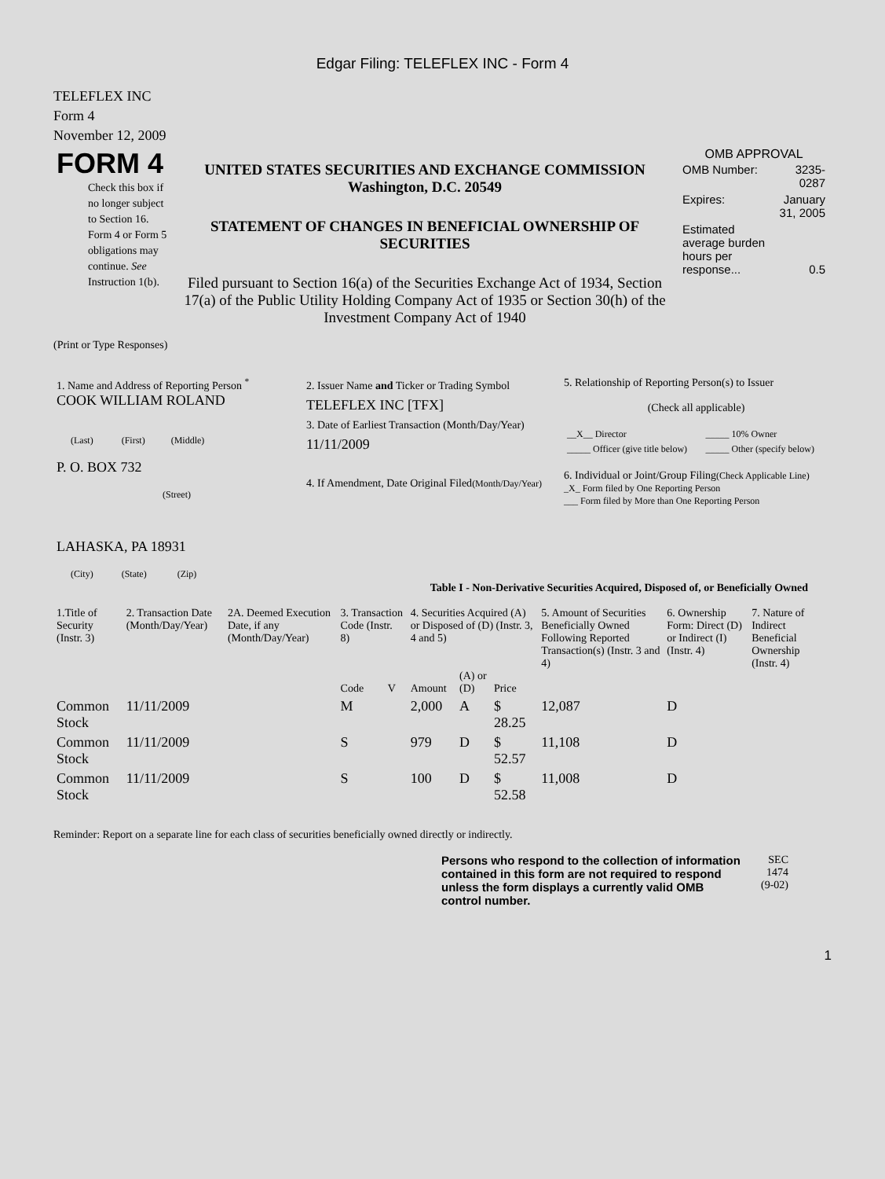Edgar Filing: TELEFLEX INC - Form 4
TELEFLEX INC
Form 4
November 12, 2009
| FORM 4 Check this box if no longer subject to Section 16. Form 4 or Form 5 obligations may continue. See Instruction 1(b). | UNITED STATES SECURITIES AND EXCHANGE COMMISSION Washington, D.C. 20549 STATEMENT OF CHANGES IN BENEFICIAL OWNERSHIP OF SECURITIES Filed pursuant to Section 16(a) of the Securities Exchange Act of 1934, Section 17(a) of the Public Utility Holding Company Act of 1935 or Section 30(h) of the Investment Company Act of 1940 | OMB APPROVAL / OMB Number: / 3235-0287 / / Expires: / January 31, 2005 / / Estimated average burden hours per response... / 0.5 / |
(Print or Type Responses)
| 1. Name and Address of Reporting Person <sup>*</sup> COOK WILLIAM ROLAND (Last) (First) (Middle) P. O. BOX 732 (Street) LAHASKA, PA 18931 (City) (State) (Zip) | 2. Issuer Name and Ticker or Trading Symbol TELEFLEX INC [TFX] 3. Date of Earliest Transaction (Month/Day/Year) 11/11/2009 4. If Amendment, Date Original Filed (Month/Day/Year) | 5. Relationship of Reporting Person(s) to Issuer (Check all applicable) / __X__ Director / _____ 10% Owner / / _____ Officer (give title below) / _____ Other (specify below) / 6. Individual or Joint/Group Filing (Check Applicable Line) _X_ Form filed by One Reporting Person ___ Form filed by More than One Reporting Person |
Table I - Non-Derivative Securities Acquired, Disposed of, or Beneficially Owned
| 1.Title of Security (Instr. 3) | 2. Transaction Date (Month/Day/Year) | 2A. Deemed Execution Date, if any (Month/Day/Year) | 3. Transaction Code (Instr. 8) | | 4. Securities Acquired (A) or Disposed of (D) (Instr. 3, 4 and 5) | | | 5. Amount of Securities Beneficially Owned Following Reported Transaction(s) (Instr. 3 and 4) | 6. Ownership Form: Direct (D) or Indirect (I) (Instr. 4) | 7. Nature of Indirect Beneficial Ownership (Instr. 4) |
| --- | --- | --- | --- | --- | --- | --- | --- | --- | --- | --- |
| | | | Code | V | Amount | (A) or (D) | Price | | | |
| Common Stock | 11/11/2009 | | M | | 2,000 | A | $ 28.25 | 12,087 | D | |
| Common Stock | 11/11/2009 | | S | | 979 | D | $ 52.57 | 11,108 | D | |
| Common Stock | 11/11/2009 | | S | | 100 | D | $ 52.58 | 11,008 | D | |
Reminder: Report on a separate line for each class of securities beneficially owned directly or indirectly.
| Persons who respond to the collection of information contained in this form are not required to respond unless the form displays a currently valid OMB control number. | SEC 1474 (9-02) |
1